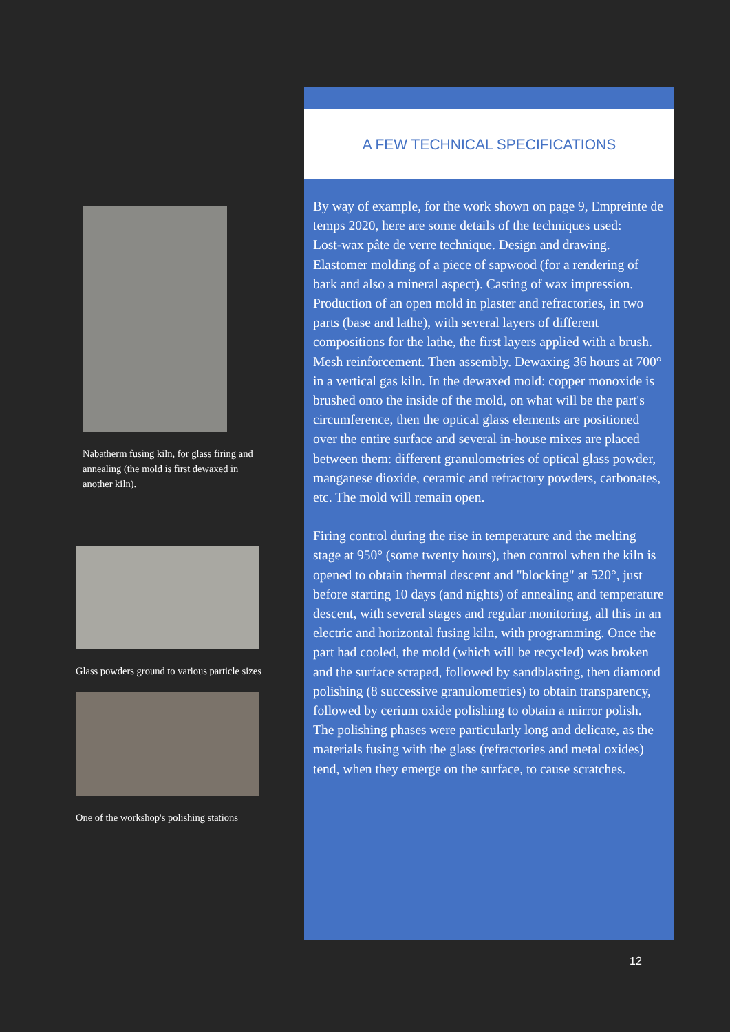Nabatherm fusing kiln, for glass firing and annealing (the mold is first dewaxed in another kiln).
Glass powders ground to various particle sizes
One of the workshop's polishing stations
A FEW TECHNICAL SPECIFICATIONS
By way of example, for the work shown on page 9, Empreinte de temps 2020, here are some details of the techniques used:
Lost-wax pâte de verre technique. Design and drawing. Elastomer molding of a piece of sapwood (for a rendering of bark and also a mineral aspect). Casting of wax impression. Production of an open mold in plaster and refractories, in two parts (base and lathe), with several layers of different compositions for the lathe, the first layers applied with a brush. Mesh reinforcement. Then assembly. Dewaxing 36 hours at 700° in a vertical gas kiln. In the dewaxed mold: copper monoxide is brushed onto the inside of the mold, on what will be the part's circumference, then the optical glass elements are positioned over the entire surface and several in-house mixes are placed between them: different granulometries of optical glass powder, manganese dioxide, ceramic and refractory powders, carbonates, etc. The mold will remain open.
Firing control during the rise in temperature and the melting stage at 950° (some twenty hours), then control when the kiln is opened to obtain thermal descent and "blocking" at 520°, just before starting 10 days (and nights) of annealing and temperature descent, with several stages and regular monitoring, all this in an electric and horizontal fusing kiln, with programming. Once the part had cooled, the mold (which will be recycled) was broken and the surface scraped, followed by sandblasting, then diamond polishing (8 successive granulometries) to obtain transparency, followed by cerium oxide polishing to obtain a mirror polish. The polishing phases were particularly long and delicate, as the materials fusing with the glass (refractories and metal oxides) tend, when they emerge on the surface, to cause scratches.
12